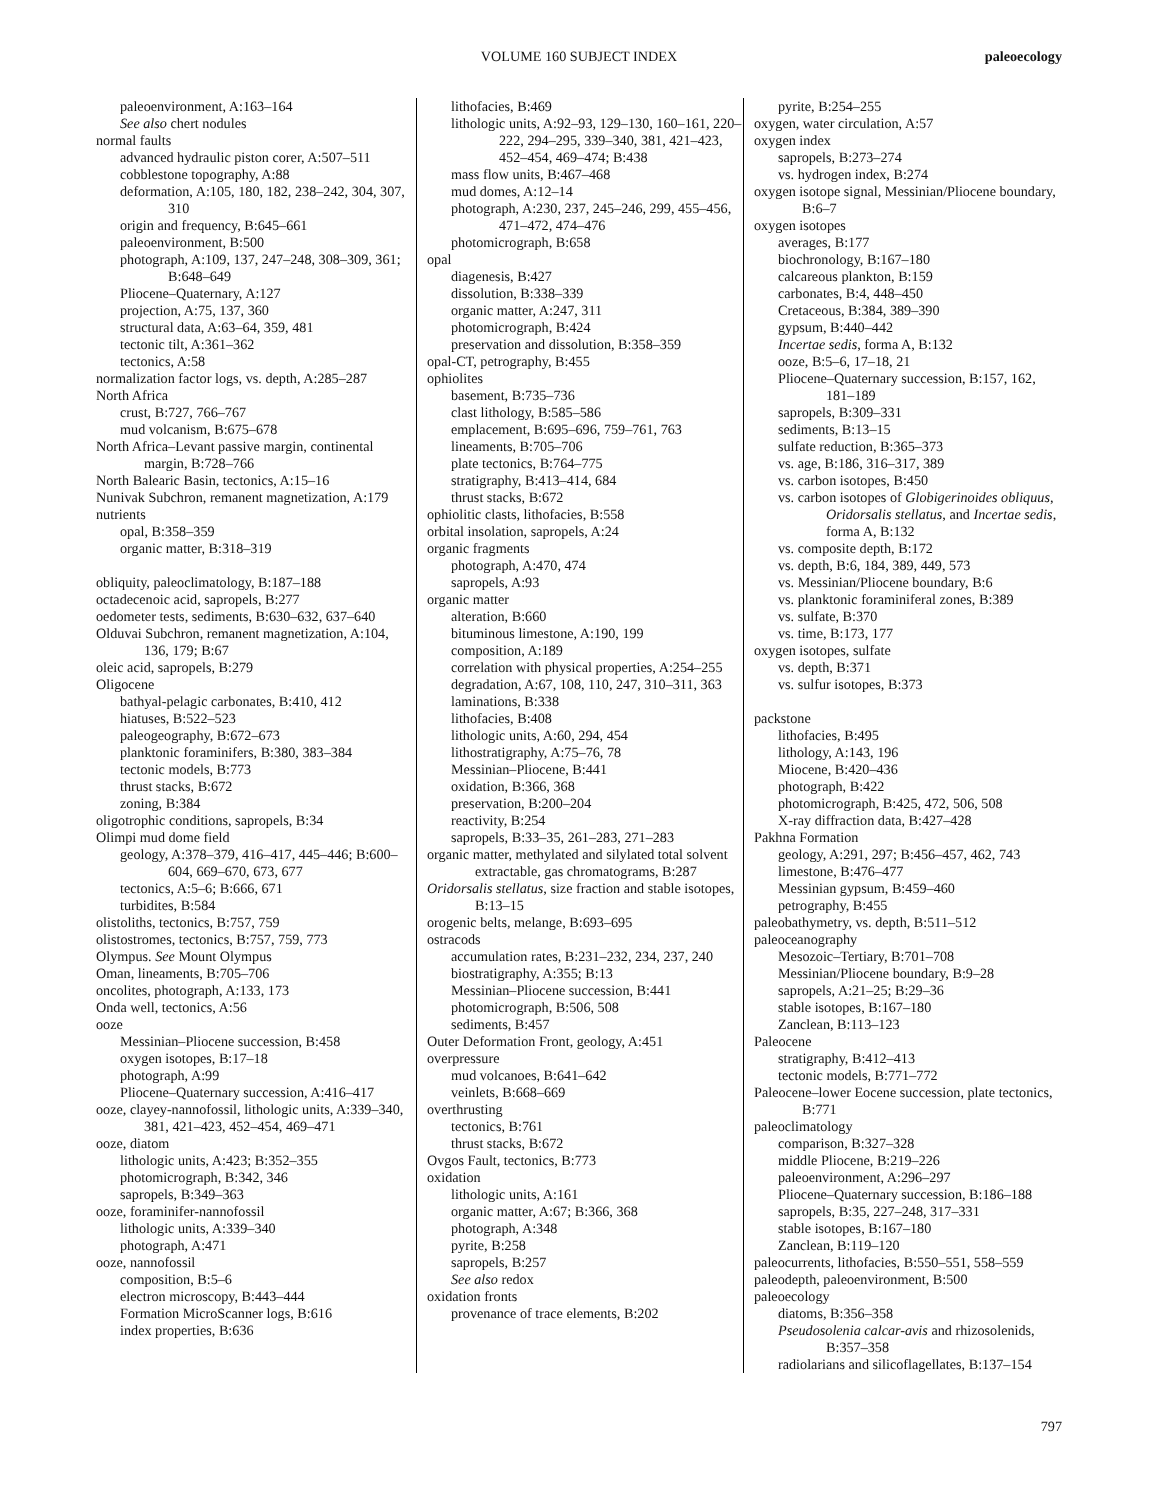VOLUME 160 SUBJECT INDEX
paleoecology
paleoenvironment, A:163–164
See also chert nodules
normal faults
advanced hydraulic piston corer, A:507–511
cobblestone topography, A:88
deformation, A:105, 180, 182, 238–242, 304, 307, 310
origin and frequency, B:645–661
paleoenvironment, B:500
photograph, A:109, 137, 247–248, 308–309, 361; B:648–649
Pliocene–Quaternary, A:127
projection, A:75, 137, 360
structural data, A:63–64, 359, 481
tectonic tilt, A:361–362
tectonics, A:58
normalization factor logs, vs. depth, A:285–287
North Africa
crust, B:727, 766–767
mud volcanism, B:675–678
North Africa–Levant passive margin, continental margin, B:728–766
North Balearic Basin, tectonics, A:15–16
Nunivak Subchron, remanent magnetization, A:179
nutrients
opal, B:358–359
organic matter, B:318–319
obliquity, paleoclimatology, B:187–188
octadecenoic acid, sapropels, B:277
oedometer tests, sediments, B:630–632, 637–640
Olduvai Subchron, remanent magnetization, A:104, 136, 179; B:67
oleic acid, sapropels, B:279
Oligocene
bathyal-pelagic carbonates, B:410, 412
hiatuses, B:522–523
paleogeography, B:672–673
planktonic foraminifers, B:380, 383–384
tectonic models, B:773
thrust stacks, B:672
zoning, B:384
oligotrophic conditions, sapropels, B:34
Olimpi mud dome field
geology, A:378–379, 416–417, 445–446; B:600–604, 669–670, 673, 677
tectonics, A:5–6; B:666, 671
turbidites, B:584
olistoliths, tectonics, B:757, 759
olistostromes, tectonics, B:757, 759, 773
Olympus. See Mount Olympus
Oman, lineaments, B:705–706
oncolites, photograph, A:133, 173
Onda well, tectonics, A:56
ooze
Messinian–Pliocene succession, B:458
oxygen isotopes, B:17–18
photograph, A:99
Pliocene–Quaternary succession, A:416–417
ooze, clayey-nannofossil, lithologic units, A:339–340, 381, 421–423, 452–454, 469–471
ooze, diatom
lithologic units, A:423; B:352–355
photomicrograph, B:342, 346
sapropels, B:349–363
ooze, foraminifer-nannofossil
lithologic units, A:339–340
photograph, A:471
ooze, nannofossil
composition, B:5–6
electron microscopy, B:443–444
Formation MicroScanner logs, B:616
index properties, B:636
lithofacies, B:469
lithologic units, A:92–93, 129–130, 160–161, 220–222, 294–295, 339–340, 381, 421–423, 452–454, 469–474; B:438
mass flow units, B:467–468
mud domes, A:12–14
photograph, A:230, 237, 245–246, 299, 455–456, 471–472, 474–476
photomicrograph, B:658
opal
diagenesis, B:427
dissolution, B:338–339
organic matter, A:247, 311
photomicrograph, B:424
preservation and dissolution, B:358–359
opal-CT, petrography, B:455
ophiolites
basement, B:735–736
clast lithology, B:585–586
emplacement, B:695–696, 759–761, 763
lineaments, B:705–706
plate tectonics, B:764–775
stratigraphy, B:413–414, 684
thrust stacks, B:672
ophiolitic clasts, lithofacies, B:558
orbital insolation, sapropels, A:24
organic fragments
photograph, A:470, 474
sapropels, A:93
organic matter
alteration, B:660
bituminous limestone, A:190, 199
composition, A:189
correlation with physical properties, A:254–255
degradation, A:67, 108, 110, 247, 310–311, 363
laminations, B:338
lithofacies, B:408
lithologic units, A:60, 294, 454
lithostratigraphy, A:75–76, 78
Messinian–Pliocene, B:441
oxidation, B:366, 368
preservation, B:200–204
reactivity, B:254
sapropels, B:33–35, 261–283, 271–283
organic matter, methylated and silylated total solvent extractable, gas chromatograms, B:287
Oridorsalis stellatus, size fraction and stable isotopes, B:13–15
orogenic belts, melange, B:693–695
ostracods
accumulation rates, B:231–232, 234, 237, 240
biostratigraphy, A:355; B:13
Messinian–Pliocene succession, B:441
photomicrograph, B:506, 508
sediments, B:457
Outer Deformation Front, geology, A:451
overpressure
mud volcanoes, B:641–642
veinlets, B:668–669
overthrusting
tectonics, B:761
thrust stacks, B:672
Ovgos Fault, tectonics, B:773
oxidation
lithologic units, A:161
organic matter, A:67; B:366, 368
photograph, A:348
pyrite, B:258
sapropels, B:257
See also redox
oxidation fronts
provenance of trace elements, B:202
pyrite, B:254–255
oxygen, water circulation, A:57
oxygen index
sapropels, B:273–274
vs. hydrogen index, B:274
oxygen isotope signal, Messinian/Pliocene boundary, B:6–7
oxygen isotopes
averages, B:177
biochronology, B:167–180
calcareous plankton, B:159
carbonates, B:4, 448–450
Cretaceous, B:384, 389–390
gypsum, B:440–442
Incertae sedis, forma A, B:132
ooze, B:5–6, 17–18, 21
Pliocene–Quaternary succession, B:157, 162, 181–189
sapropels, B:309–331
sediments, B:13–15
sulfate reduction, B:365–373
vs. age, B:186, 316–317, 389
vs. carbon isotopes, B:450
vs. carbon isotopes of Globigerinoides obliquus, Oridorsalis stellatus, and Incertae sedis, forma A, B:132
vs. composite depth, B:172
vs. depth, B:6, 184, 389, 449, 573
vs. Messinian/Pliocene boundary, B:6
vs. planktonic foraminiferal zones, B:389
vs. sulfate, B:370
vs. time, B:173, 177
oxygen isotopes, sulfate
vs. depth, B:371
vs. sulfur isotopes, B:373
packstone
lithofacies, B:495
lithology, A:143, 196
Miocene, B:420–436
photograph, B:422
photomicrograph, B:425, 472, 506, 508
X-ray diffraction data, B:427–428
Pakhna Formation
geology, A:291, 297; B:456–457, 462, 743
limestone, B:476–477
Messinian gypsum, B:459–460
petrography, B:455
paleobathymetry, vs. depth, B:511–512
paleoceanography
Mesozoic–Tertiary, B:701–708
Messinian/Pliocene boundary, B:9–28
sapropels, A:21–25; B:29–36
stable isotopes, B:167–180
Zanclean, B:113–123
Paleocene
stratigraphy, B:412–413
tectonic models, B:771–772
Paleocene–lower Eocene succession, plate tectonics, B:771
paleoclimatology
comparison, B:327–328
middle Pliocene, B:219–226
paleoenvironment, A:296–297
Pliocene–Quaternary succession, B:186–188
sapropels, B:35, 227–248, 317–331
stable isotopes, B:167–180
Zanclean, B:119–120
paleocurrents, lithofacies, B:550–551, 558–559
paleodepth, paleoenvironment, B:500
paleoecology
diatoms, B:356–358
Pseudosolenia calcar-avis and rhizosolenids, B:357–358
radiolarians and silicoflagellates, B:137–154
797